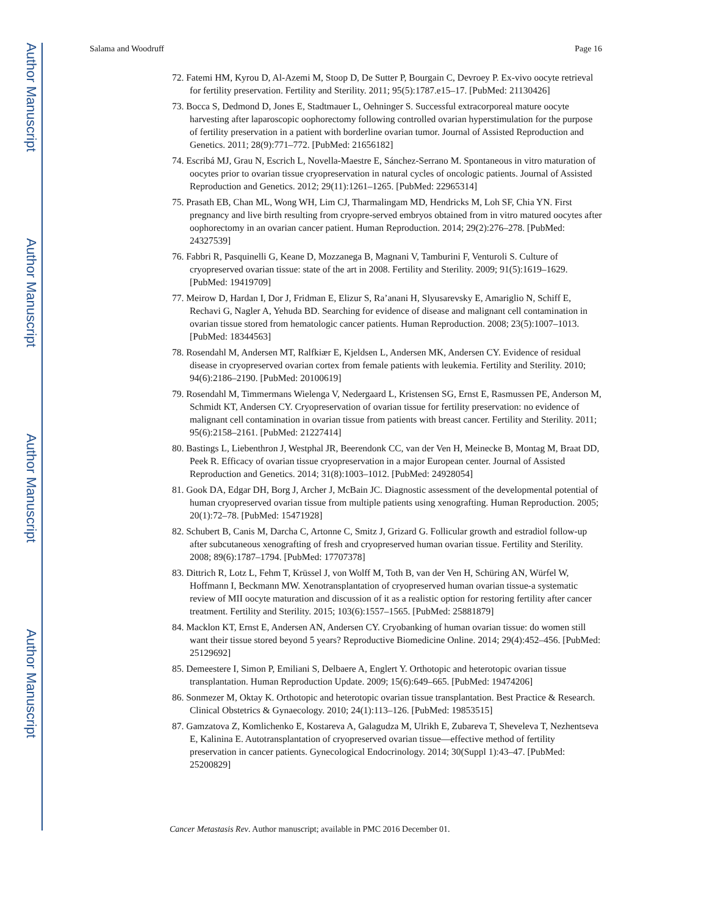Author Manuscript
Author Manuscript
Author Manuscript
Author Manuscript
Salama and Woodruff Page 16
72. Fatemi HM, Kyrou D, Al-Azemi M, Stoop D, De Sutter P, Bourgain C, Devroey P. Ex-vivo oocyte retrieval for fertility preservation. Fertility and Sterility. 2011; 95(5):1787.e15–17. [PubMed: 21130426]
73. Bocca S, Dedmond D, Jones E, Stadtmauer L, Oehninger S. Successful extracorporeal mature oocyte harvesting after laparoscopic oophorectomy following controlled ovarian hyperstimulation for the purpose of fertility preservation in a patient with borderline ovarian tumor. Journal of Assisted Reproduction and Genetics. 2011; 28(9):771–772. [PubMed: 21656182]
74. Escribá MJ, Grau N, Escrich L, Novella-Maestre E, Sánchez-Serrano M. Spontaneous in vitro maturation of oocytes prior to ovarian tissue cryopreservation in natural cycles of oncologic patients. Journal of Assisted Reproduction and Genetics. 2012; 29(11):1261–1265. [PubMed: 22965314]
75. Prasath EB, Chan ML, Wong WH, Lim CJ, Tharmalingam MD, Hendricks M, Loh SF, Chia YN. First pregnancy and live birth resulting from cryopre-served embryos obtained from in vitro matured oocytes after oophorectomy in an ovarian cancer patient. Human Reproduction. 2014; 29(2):276–278. [PubMed: 24327539]
76. Fabbri R, Pasquinelli G, Keane D, Mozzanega B, Magnani V, Tamburini F, Venturoli S. Culture of cryopreserved ovarian tissue: state of the art in 2008. Fertility and Sterility. 2009; 91(5):1619–1629. [PubMed: 19419709]
77. Meirow D, Hardan I, Dor J, Fridman E, Elizur S, Ra’anani H, Slyusarevsky E, Amariglio N, Schiff E, Rechavi G, Nagler A, Yehuda BD. Searching for evidence of disease and malignant cell contamination in ovarian tissue stored from hematologic cancer patients. Human Reproduction. 2008; 23(5):1007–1013. [PubMed: 18344563]
78. Rosendahl M, Andersen MT, Ralfkiær E, Kjeldsen L, Andersen MK, Andersen CY. Evidence of residual disease in cryopreserved ovarian cortex from female patients with leukemia. Fertility and Sterility. 2010; 94(6):2186–2190. [PubMed: 20100619]
79. Rosendahl M, Timmermans Wielenga V, Nedergaard L, Kristensen SG, Ernst E, Rasmussen PE, Anderson M, Schmidt KT, Andersen CY. Cryopreservation of ovarian tissue for fertility preservation: no evidence of malignant cell contamination in ovarian tissue from patients with breast cancer. Fertility and Sterility. 2011; 95(6):2158–2161. [PubMed: 21227414]
80. Bastings L, Liebenthron J, Westphal JR, Beerendonk CC, van der Ven H, Meinecke B, Montag M, Braat DD, Peek R. Efficacy of ovarian tissue cryopreservation in a major European center. Journal of Assisted Reproduction and Genetics. 2014; 31(8):1003–1012. [PubMed: 24928054]
81. Gook DA, Edgar DH, Borg J, Archer J, McBain JC. Diagnostic assessment of the developmental potential of human cryopreserved ovarian tissue from multiple patients using xenografting. Human Reproduction. 2005; 20(1):72–78. [PubMed: 15471928]
82. Schubert B, Canis M, Darcha C, Artonne C, Smitz J, Grizard G. Follicular growth and estradiol follow-up after subcutaneous xenografting of fresh and cryopreserved human ovarian tissue. Fertility and Sterility. 2008; 89(6):1787–1794. [PubMed: 17707378]
83. Dittrich R, Lotz L, Fehm T, Krüssel J, von Wolff M, Toth B, van der Ven H, Schüring AN, Würfel W, Hoffmann I, Beckmann MW. Xenotransplantation of cryopreserved human ovarian tissue-a systematic review of MII oocyte maturation and discussion of it as a realistic option for restoring fertility after cancer treatment. Fertility and Sterility. 2015; 103(6):1557–1565. [PubMed: 25881879]
84. Macklon KT, Ernst E, Andersen AN, Andersen CY. Cryobanking of human ovarian tissue: do women still want their tissue stored beyond 5 years? Reproductive Biomedicine Online. 2014; 29(4):452–456. [PubMed: 25129692]
85. Demeestere I, Simon P, Emiliani S, Delbaere A, Englert Y. Orthotopic and heterotopic ovarian tissue transplantation. Human Reproduction Update. 2009; 15(6):649–665. [PubMed: 19474206]
86. Sonmezer M, Oktay K. Orthotopic and heterotopic ovarian tissue transplantation. Best Practice & Research. Clinical Obstetrics & Gynaecology. 2010; 24(1):113–126. [PubMed: 19853515]
87. Gamzatova Z, Komlichenko E, Kostareva A, Galagudza M, Ulrikh E, Zubareva T, Sheveleva T, Nezhentseva E, Kalinina E. Autotransplantation of cryopreserved ovarian tissue—effective method of fertility preservation in cancer patients. Gynecological Endocrinology. 2014; 30(Suppl 1):43–47. [PubMed: 25200829]
Cancer Metastasis Rev. Author manuscript; available in PMC 2016 December 01.